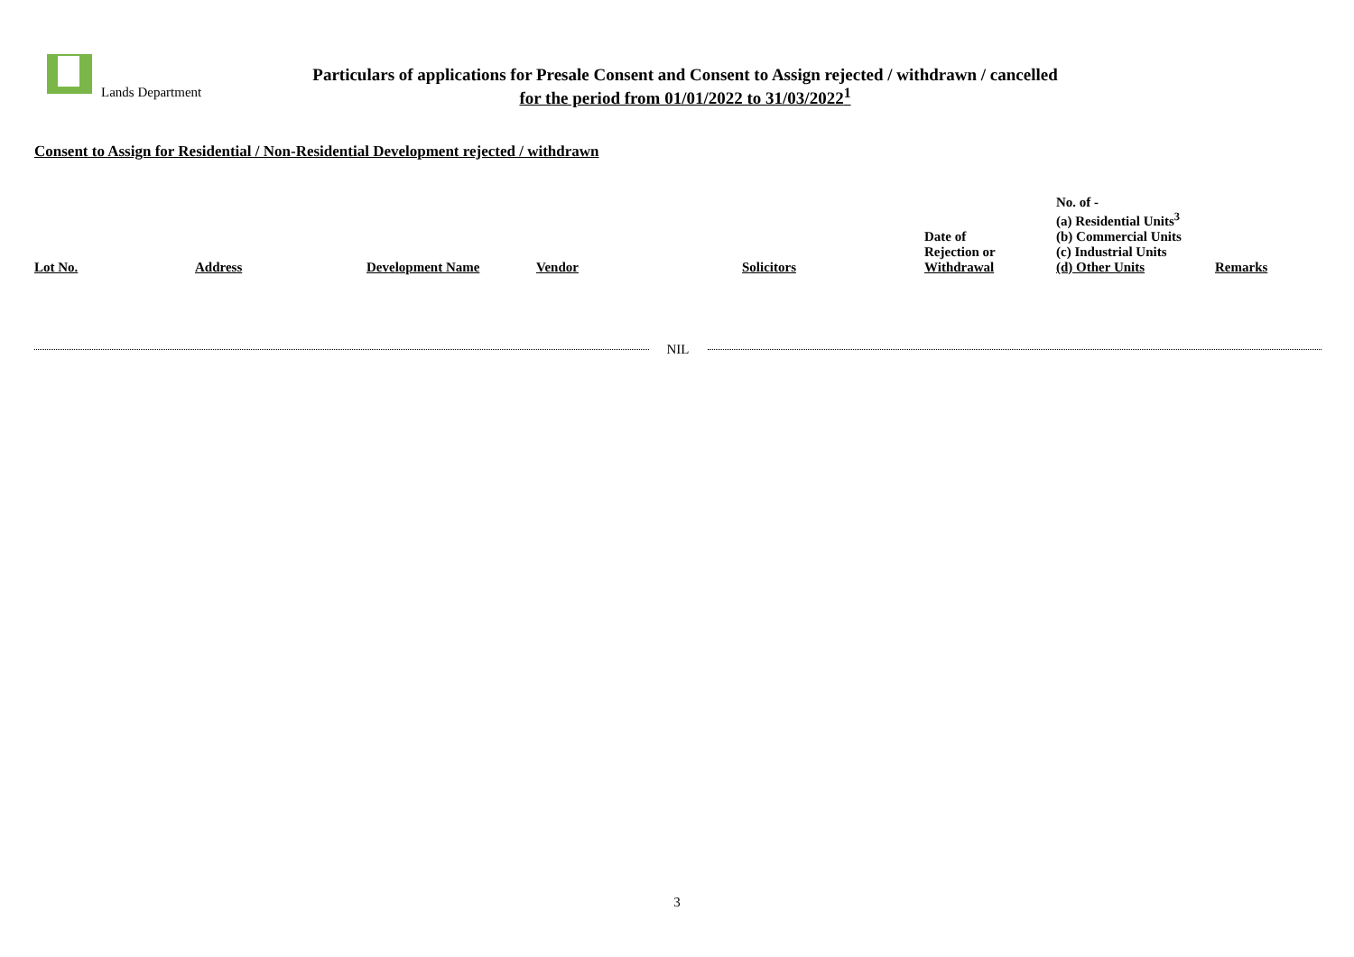Lands Department
Particulars of applications for Presale Consent and Consent to Assign rejected / withdrawn / cancelled
for the period from 01/01/2022 to 31/03/2022<sup>1</sup>
Consent to Assign for Residential / Non-Residential Development rejected / withdrawn
| Lot No. | Address | Development Name | Vendor | Solicitors | Date of Rejection or Withdrawal | No. of - (a) Residential Units<sup>3</sup> (b) Commercial Units (c) Industrial Units (d) Other Units | Remarks |
| --- | --- | --- | --- | --- | --- | --- | --- |
NIL
3